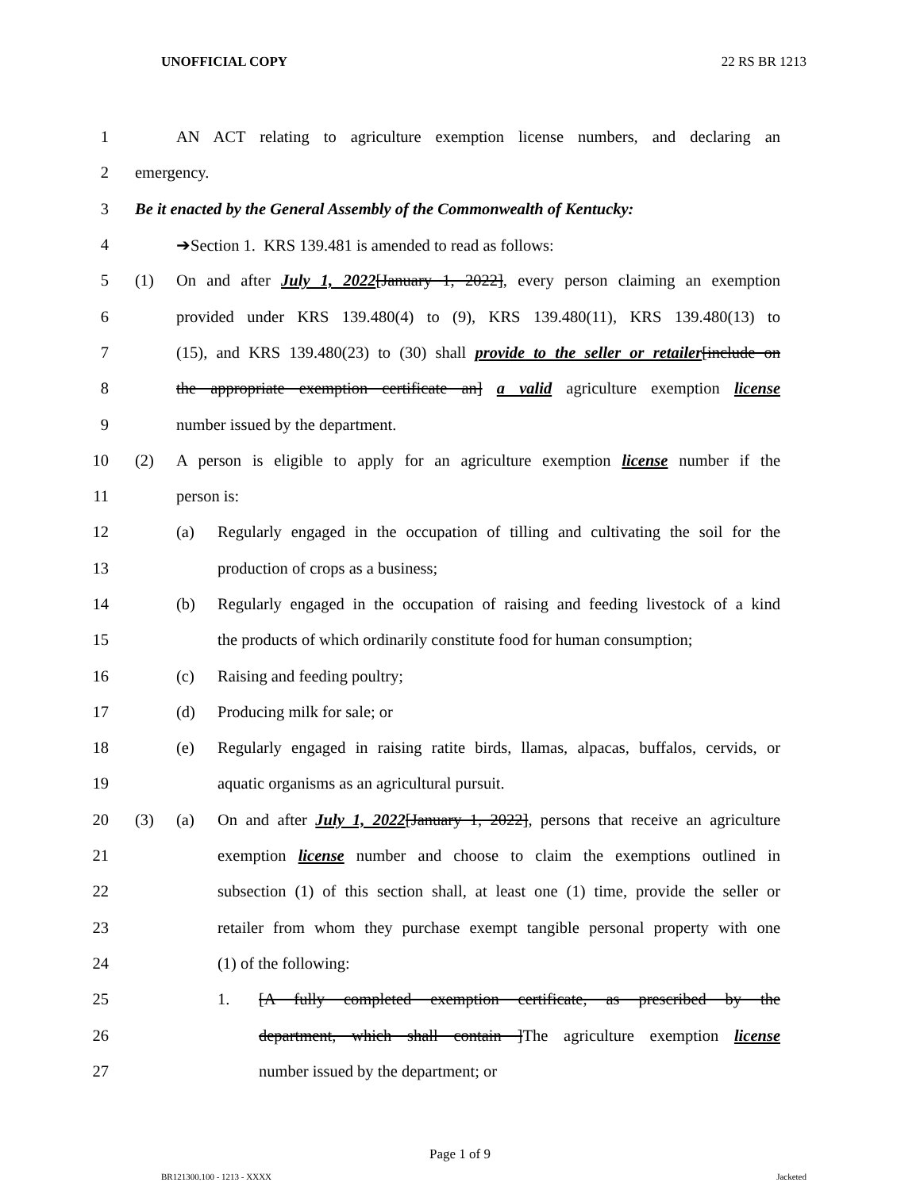UNOFFICIAL COPY 22 RS BR 1213
1 AN ACT relating to agriculture exemption license numbers, and declaring an
2 emergency.
3 Be it enacted by the General Assembly of the Commonwealth of Kentucky:
4 ➔Section 1. KRS 139.481 is amended to read as follows:
5 (1) On and after July 1, 2022[January 1, 2022], every person claiming an exemption
6 provided under KRS 139.480(4) to (9), KRS 139.480(11), KRS 139.480(13) to
7 (15), and KRS 139.480(23) to (30) shall provide to the seller or retailer[include on
8 the appropriate exemption certificate an] a valid agriculture exemption license
9 number issued by the department.
10 (2) A person is eligible to apply for an agriculture exemption license number if the
11 person is:
12 (a) Regularly engaged in the occupation of tilling and cultivating the soil for the
13 production of crops as a business;
14 (b) Regularly engaged in the occupation of raising and feeding livestock of a kind
15 the products of which ordinarily constitute food for human consumption;
16 (c) Raising and feeding poultry;
17 (d) Producing milk for sale; or
18 (e) Regularly engaged in raising ratite birds, llamas, alpacas, buffalos, cervids, or
19 aquatic organisms as an agricultural pursuit.
20 (3) (a) On and after July 1, 2022[January 1, 2022], persons that receive an agriculture
21 exemption license number and choose to claim the exemptions outlined in
22 subsection (1) of this section shall, at least one (1) time, provide the seller or
23 retailer from whom they purchase exempt tangible personal property with one
24 (1) of the following:
25 1. [A fully completed exemption certificate, as prescribed by the
26 department, which shall contain ]The agriculture exemption license
27 number issued by the department; or
Page 1 of 9
BR121300.100 - 1213 - XXXX Jacketed